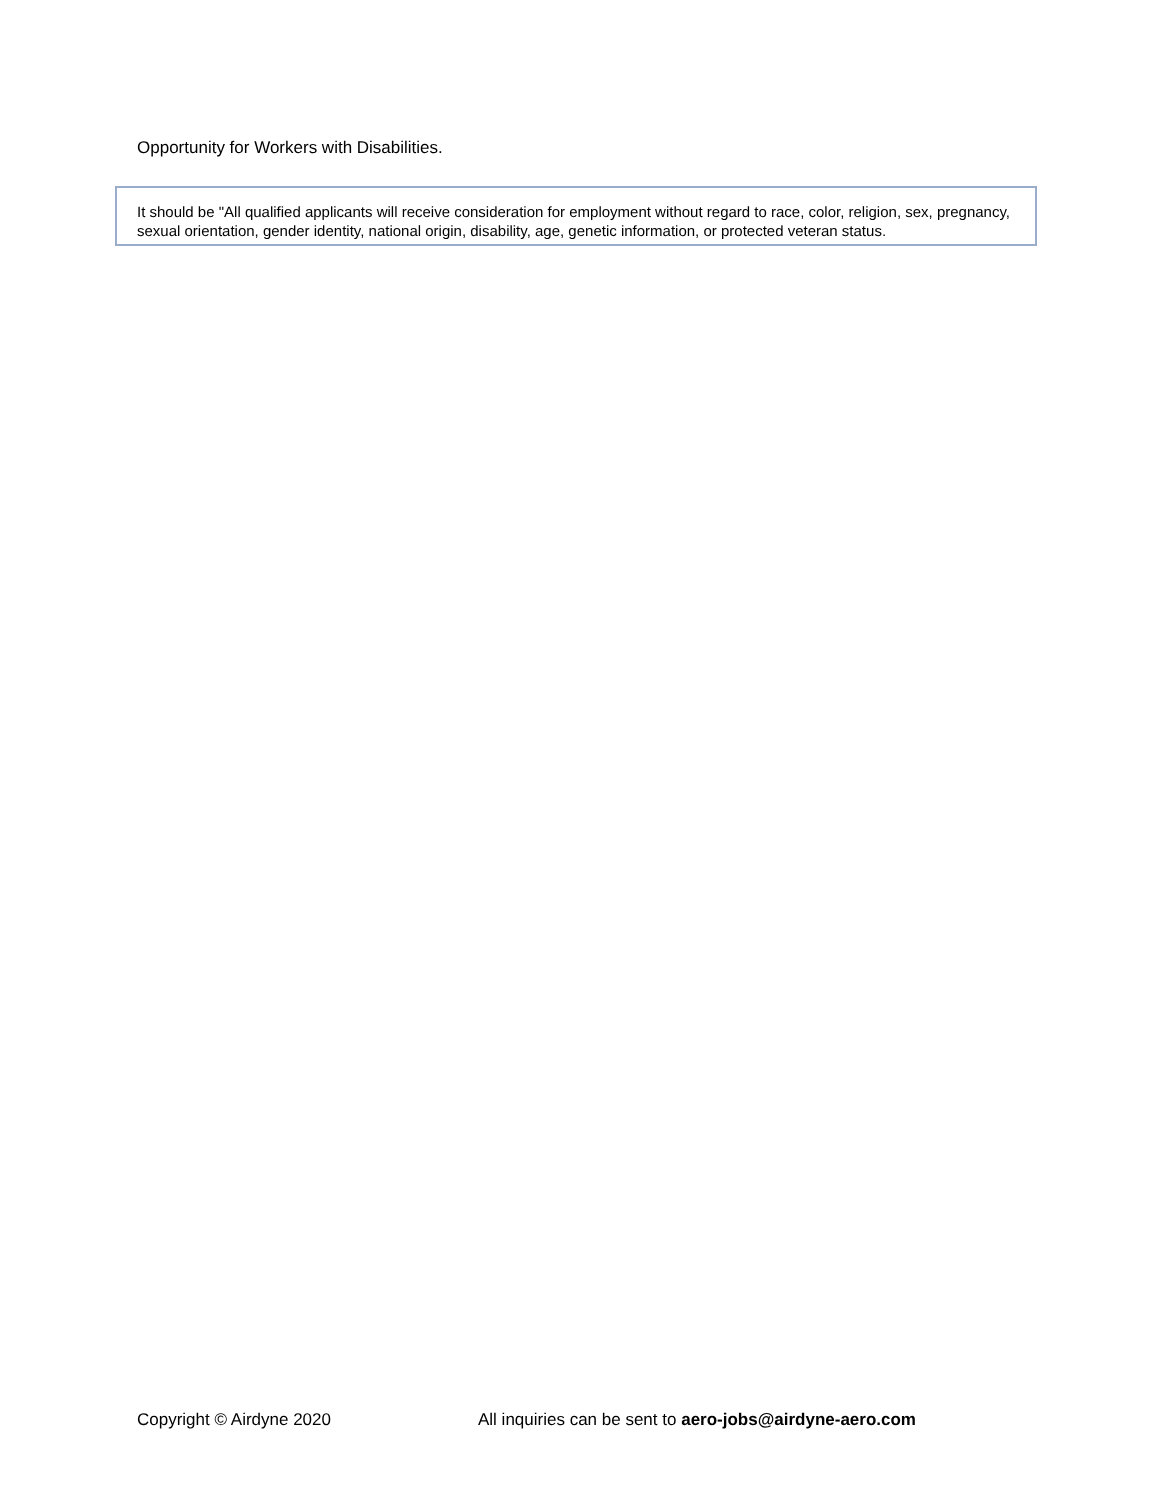Opportunity for Workers with Disabilities.
It should be "All qualified applicants will receive consideration for employment without regard to race, color, religion, sex, pregnancy, sexual orientation, gender identity, national origin, disability, age, genetic information, or protected veteran status.
Copyright © Airdyne 2020 All inquiries can be sent to aero-jobs@airdyne-aero.com